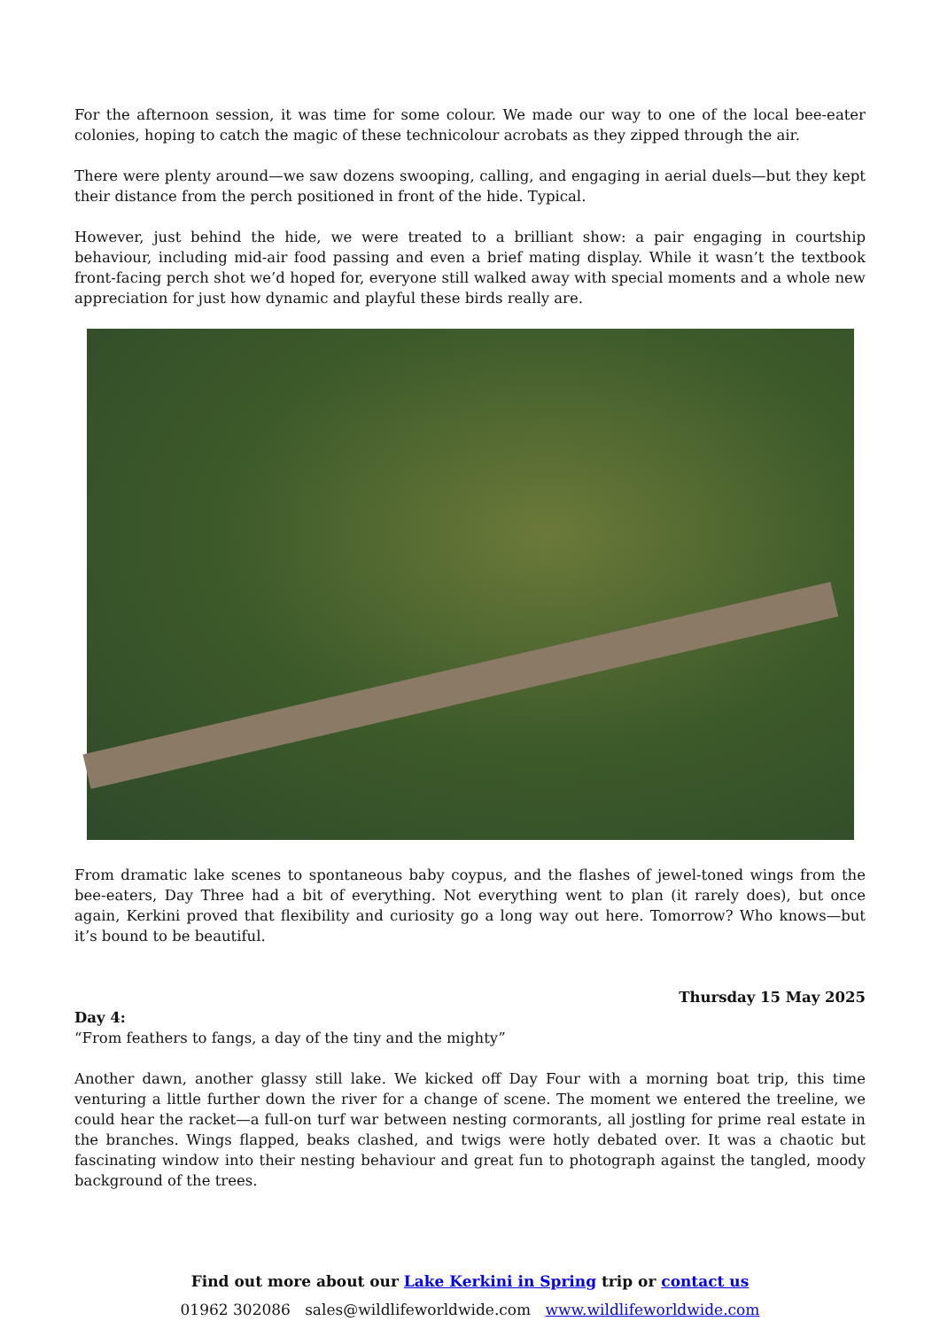For the afternoon session, it was time for some colour. We made our way to one of the local bee-eater colonies, hoping to catch the magic of these technicolour acrobats as they zipped through the air.
There were plenty around—we saw dozens swooping, calling, and engaging in aerial duels—but they kept their distance from the perch positioned in front of the hide. Typical.
However, just behind the hide, we were treated to a brilliant show: a pair engaging in courtship behaviour, including mid-air food passing and even a brief mating display. While it wasn’t the textbook front-facing perch shot we’d hoped for, everyone still walked away with special moments and a whole new appreciation for just how dynamic and playful these birds really are.
From dramatic lake scenes to spontaneous baby coypus, and the flashes of jewel-toned wings from the bee-eaters, Day Three had a bit of everything. Not everything went to plan (it rarely does), but once again, Kerkini proved that flexibility and curiosity go a long way out here. Tomorrow? Who knows—but it’s bound to be beautiful.
Thursday 15 May 2025
Day 4:
“From feathers to fangs, a day of the tiny and the mighty”
Another dawn, another glassy still lake. We kicked off Day Four with a morning boat trip, this time venturing a little further down the river for a change of scene. The moment we entered the treeline, we could hear the racket—a full-on turf war between nesting cormorants, all jostling for prime real estate in the branches. Wings flapped, beaks clashed, and twigs were hotly debated over. It was a chaotic but fascinating window into their nesting behaviour and great fun to photograph against the tangled, moody background of the trees.
Find out more about our Lake Kerkini in Spring trip or contact us
01962 302086 sales@wildlifeworldwide.com www.wildlifeworldwide.com